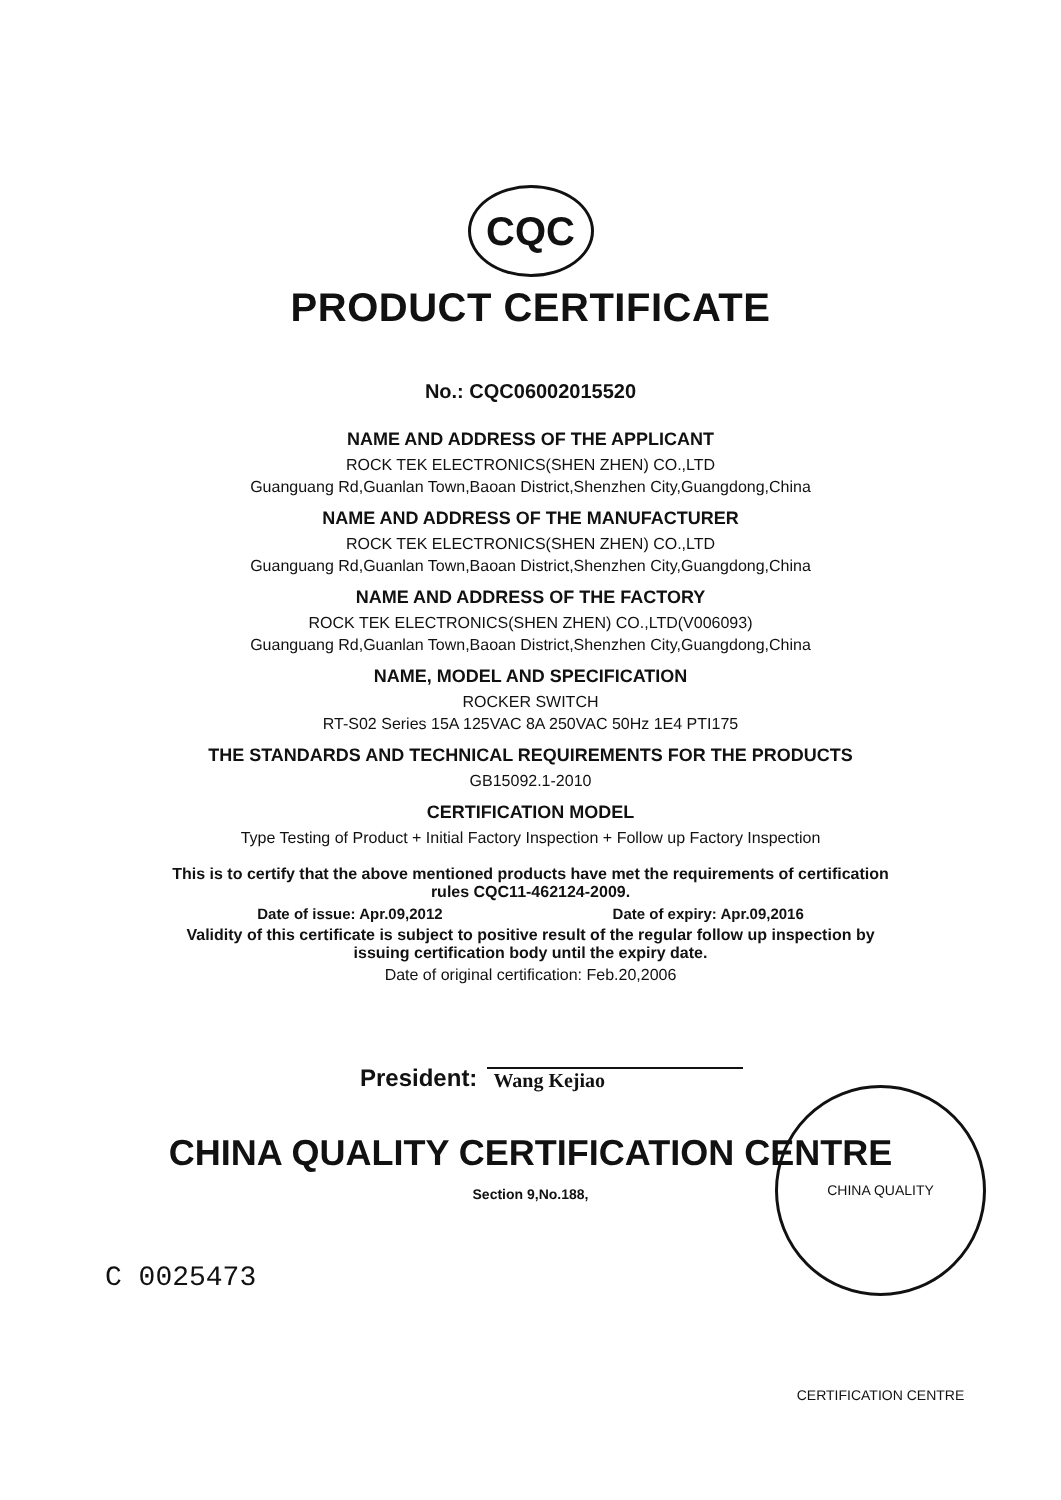CQC
PRODUCT CERTIFICATE
No.: CQC06002015520
NAME AND ADDRESS OF THE APPLICANT
ROCK TEK ELECTRONICS(SHEN ZHEN) CO.,LTD
Guanguang Rd,Guanlan Town,Baoan District,Shenzhen City,Guangdong,China
NAME AND ADDRESS OF THE MANUFACTURER
ROCK TEK ELECTRONICS(SHEN ZHEN) CO.,LTD
Guanguang Rd,Guanlan Town,Baoan District,Shenzhen City,Guangdong,China
NAME AND ADDRESS OF THE FACTORY
ROCK TEK ELECTRONICS(SHEN ZHEN) CO.,LTD(V006093)
Guanguang Rd,Guanlan Town,Baoan District,Shenzhen City,Guangdong,China
NAME, MODEL AND SPECIFICATION
ROCKER SWITCH
RT-S02 Series 15A 125VAC 8A 250VAC 50Hz 1E4 PTI175
THE STANDARDS AND TECHNICAL REQUIREMENTS FOR THE PRODUCTS
GB15092.1-2010
CERTIFICATION MODEL
Type Testing of Product + Initial Factory Inspection + Follow up Factory Inspection
This is to certify that the above mentioned products have met the requirements of certification
rules CQC11-462124-2009.
Date of issue: Apr.09,2012 Date of expiry: Apr.09,2016
Validity of this certificate is subject to positive result of the regular follow up inspection by
issuing certification body until the expiry date.
Date of original certification: Feb.20,2006
President: Wang Kejiao
CHINA QUALITY CERTIFICATION CENTRE
CHINA QUALITY CERTIFICATION CENTRE
Section 9,No.188,
C 0025473